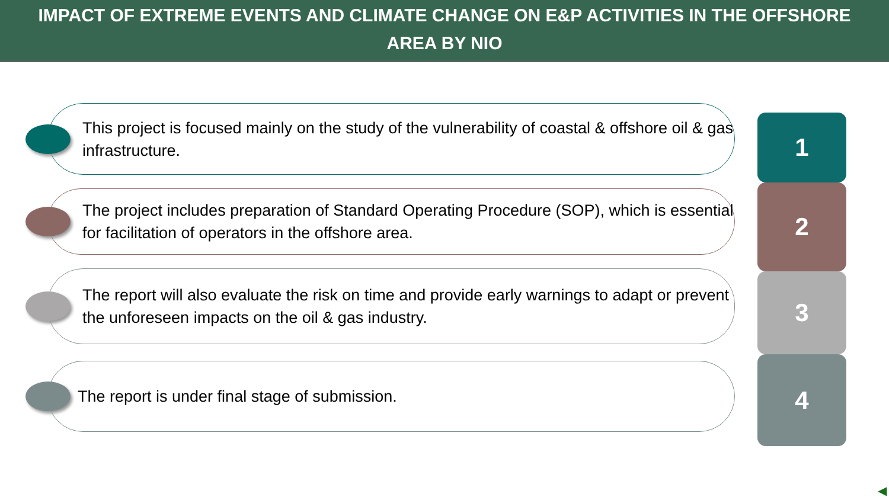IMPACT OF EXTREME EVENTS AND CLIMATE CHANGE ON E&P ACTIVITIES IN THE OFFSHORE AREA BY NIO
This project is focused mainly on the study of the vulnerability of coastal & offshore oil & gas infrastructure.
1
The project includes preparation of Standard Operating Procedure (SOP), which is essential for facilitation of operators in the offshore area.
2
The report will also evaluate the risk on time and provide early warnings to adapt or prevent the unforeseen impacts on the oil & gas industry.
3
The report is under final stage of submission. 4
◀